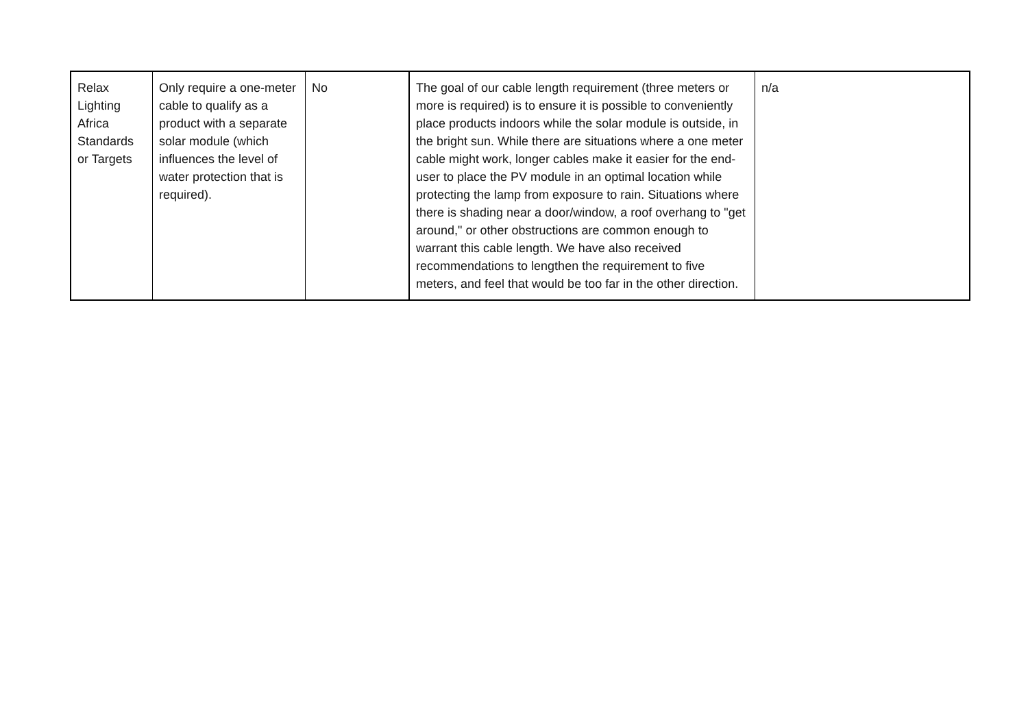| Relax Lighting Africa Standards or Targets | Only require a one-meter cable to qualify as a product with a separate solar module (which influences the level of water protection that is required). | No | The goal of our cable length requirement (three meters or more is required) is to ensure it is possible to conveniently place products indoors while the solar module is outside, in the bright sun. While there are situations where a one meter cable might work, longer cables make it easier for the end-user to place the PV module in an optimal location while protecting the lamp from exposure to rain. Situations where there is shading near a door/window, a roof overhang to "get around," or other obstructions are common enough to warrant this cable length. We have also received recommendations to lengthen the requirement to five meters, and feel that would be too far in the other direction. | n/a |